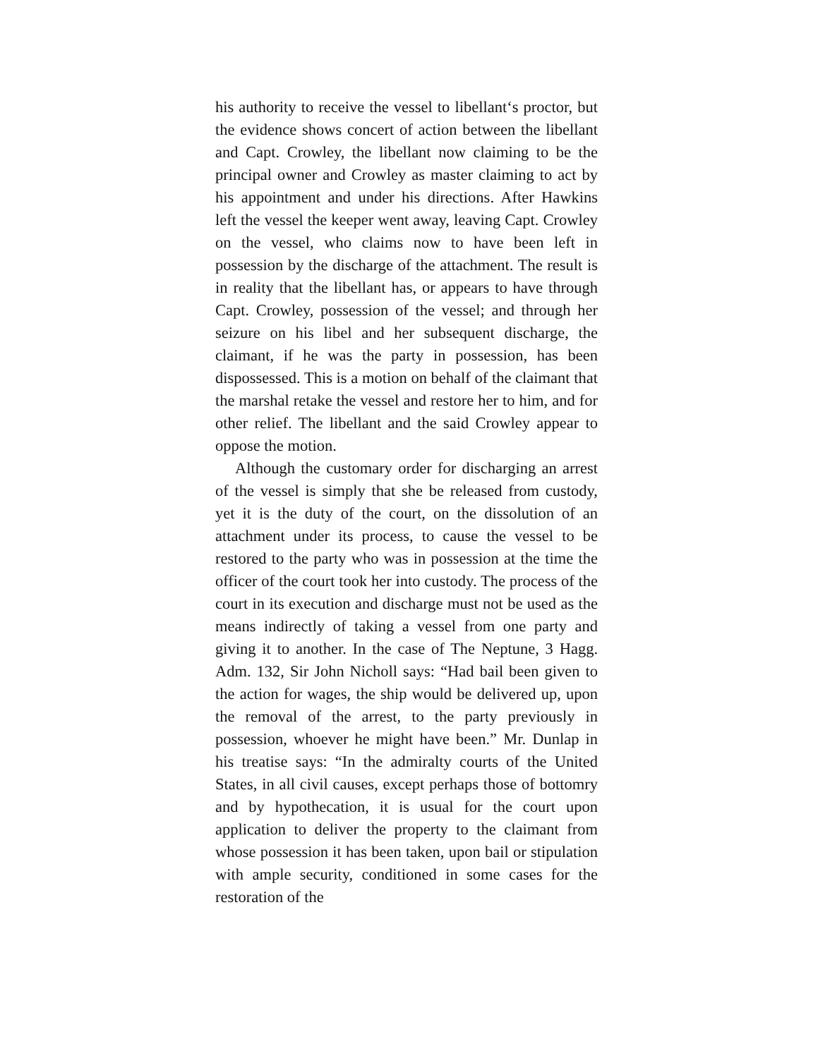his authority to receive the vessel to libellant‘s proctor, but the evidence shows concert of action between the libellant and Capt. Crowley, the libellant now claiming to be the principal owner and Crowley as master claiming to act by his appointment and under his directions. After Hawkins left the vessel the keeper went away, leaving Capt. Crowley on the vessel, who claims now to have been left in possession by the discharge of the attachment. The result is in reality that the libellant has, or appears to have through Capt. Crowley, possession of the vessel; and through her seizure on his libel and her subsequent discharge, the claimant, if he was the party in possession, has been dispossessed. This is a motion on behalf of the claimant that the marshal retake the vessel and restore her to him, and for other relief. The libellant and the said Crowley appear to oppose the motion.
Although the customary order for discharging an arrest of the vessel is simply that she be released from custody, yet it is the duty of the court, on the dissolution of an attachment under its process, to cause the vessel to be restored to the party who was in possession at the time the officer of the court took her into custody. The process of the court in its execution and discharge must not be used as the means indirectly of taking a vessel from one party and giving it to another. In the case of The Neptune, 3 Hagg. Adm. 132, Sir John Nicholl says: “Had bail been given to the action for wages, the ship would be delivered up, upon the removal of the arrest, to the party previously in possession, whoever he might have been.” Mr. Dunlap in his treatise says: “In the admiralty courts of the United States, in all civil causes, except perhaps those of bottomry and by hypothecation, it is usual for the court upon application to deliver the property to the claimant from whose possession it has been taken, upon bail or stipulation with ample security, conditioned in some cases for the restoration of the